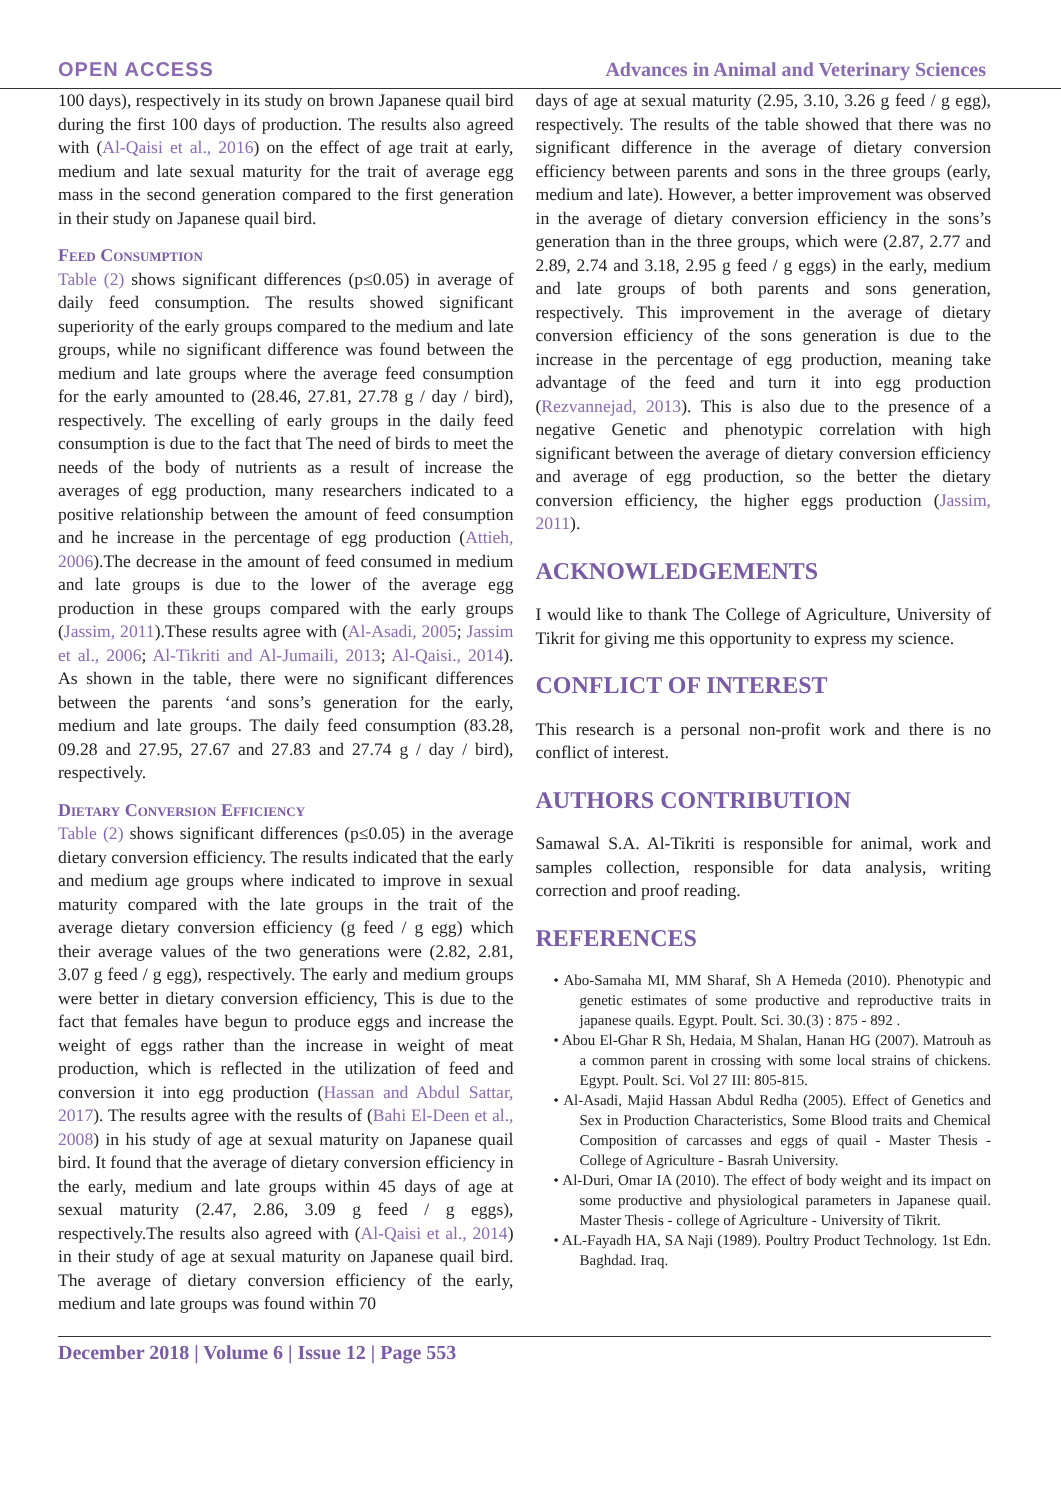OPEN ACCESS Advances in Animal and Veterinary Sciences
100 days), respectively in its study on brown Japanese quail bird during the first 100 days of production. The results also agreed with (Al-Qaisi et al., 2016) on the effect of age trait at early, medium and late sexual maturity for the trait of average egg mass in the second generation compared to the first generation in their study on Japanese quail bird.
Feed Consumption
Table (2) shows significant differences (p≤0.05) in average of daily feed consumption. The results showed significant superiority of the early groups compared to the medium and late groups, while no significant difference was found between the medium and late groups where the average feed consumption for the early amounted to (28.46, 27.81, 27.78 g / day / bird), respectively. The excelling of early groups in the daily feed consumption is due to the fact that The need of birds to meet the needs of the body of nutrients as a result of increase the averages of egg production, many researchers indicated to a positive relationship between the amount of feed consumption and he increase in the percentage of egg production (Attieh, 2006).The decrease in the amount of feed consumed in medium and late groups is due to the lower of the average egg production in these groups compared with the early groups (Jassim, 2011).These results agree with (Al-Asadi, 2005; Jassim et al., 2006; Al-Tikriti and Al-Jumaili, 2013; Al-Qaisi., 2014). As shown in the table, there were no significant differences between the parents ‘and sons’s generation for the early, medium and late groups. The daily feed consumption (83.28, 09.28 and 27.95, 27.67 and 27.83 and 27.74 g / day / bird), respectively.
Dietary Conversion Efficiency
Table (2) shows significant differences (p≤0.05) in the average dietary conversion efficiency. The results indicated that the early and medium age groups where indicated to improve in sexual maturity compared with the late groups in the trait of the average dietary conversion efficiency (g feed / g egg) which their average values of the two generations were (2.82, 2.81, 3.07 g feed / g egg), respectively. The early and medium groups were better in dietary conversion efficiency, This is due to the fact that females have begun to produce eggs and increase the weight of eggs rather than the increase in weight of meat production, which is reflected in the utilization of feed and conversion it into egg production (Hassan and Abdul Sattar, 2017). The results agree with the results of (Bahi El-Deen et al., 2008) in his study of age at sexual maturity on Japanese quail bird. It found that the average of dietary conversion efficiency in the early, medium and late groups within 45 days of age at sexual maturity (2.47, 2.86, 3.09 g feed / g eggs), respectively.The results also agreed with (Al-Qaisi et al., 2014) in their study of age at sexual maturity on Japanese quail bird. The average of dietary conversion efficiency of the early, medium and late groups was found within 70
days of age at sexual maturity (2.95, 3.10, 3.26 g feed / g egg), respectively. The results of the table showed that there was no significant difference in the average of dietary conversion efficiency between parents and sons in the three groups (early, medium and late). However, a better improvement was observed in the average of dietary conversion efficiency in the sons’s generation than in the three groups, which were (2.87, 2.77 and 2.89, 2.74 and 3.18, 2.95 g feed / g eggs) in the early, medium and late groups of both parents and sons generation, respectively. This improvement in the average of dietary conversion efficiency of the sons generation is due to the increase in the percentage of egg production, meaning take advantage of the feed and turn it into egg production (Rezvannejad, 2013). This is also due to the presence of a negative Genetic and phenotypic correlation with high significant between the average of dietary conversion efficiency and average of egg production, so the better the dietary conversion efficiency, the higher eggs production (Jassim, 2011).
ACKNOWLEDGEMENTS
I would like to thank The College of Agriculture, University of Tikrit for giving me this opportunity to express my science.
CONFLICT OF INTEREST
This research is a personal non-profit work and there is no conflict of interest.
AUTHORS CONTRIBUTION
Samawal S.A. Al-Tikriti is responsible for animal, work and samples collection, responsible for data analysis, writing correction and proof reading.
REFERENCES
• Abo-Samaha MI, MM Sharaf, Sh A Hemeda (2010). Phenotypic and genetic estimates of some productive and reproductive traits in japanese quails. Egypt. Poult. Sci. 30.(3) : 875 - 892 .
• Abou El-Ghar R Sh, Hedaia, M Shalan, Hanan HG (2007). Matrouh as a common parent in crossing with some local strains of chickens. Egypt. Poult. Sci. Vol 27 III: 805-815.
• Al-Asadi, Majid Hassan Abdul Redha (2005). Effect of Genetics and Sex in Production Characteristics, Some Blood traits and Chemical Composition of carcasses and eggs of quail - Master Thesis - College of Agriculture - Basrah University.
• Al-Duri, Omar IA (2010). The effect of body weight and its impact on some productive and physiological parameters in Japanese quail. Master Thesis - college of Agriculture - University of Tikrit.
• AL-Fayadh HA, SA Naji (1989). Poultry Product Technology. 1st Edn. Baghdad. Iraq.
December 2018 | Volume 6 | Issue 12 | Page 553